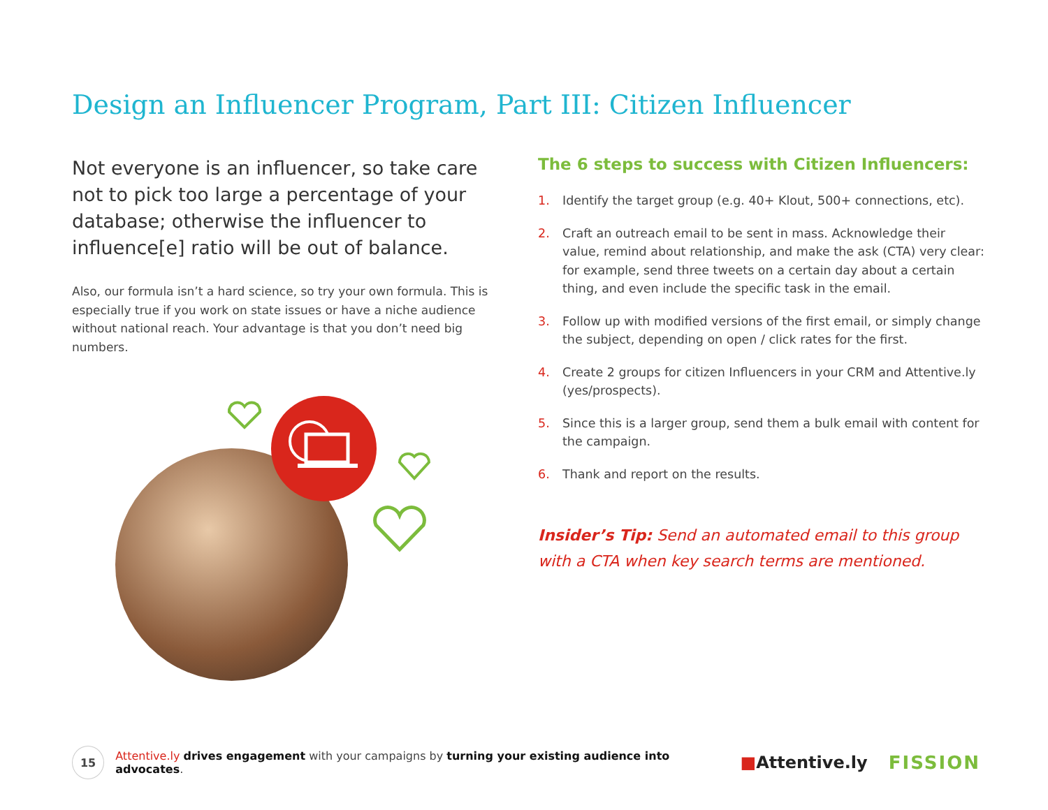Design an Influencer Program, Part III: Citizen Influencer
Not everyone is an influencer, so take care not to pick too large a percentage of your database; otherwise the influencer to influence[e] ratio will be out of balance.
Also, our formula isn’t a hard science, so try your own formula. This is especially true if you work on state issues or have a niche audience without national reach. Your advantage is that you don’t need big numbers.
The 6 steps to success with Citizen Influencers:
1. Identify the target group (e.g. 40+ Klout, 500+ connections, etc).
2. Craft an outreach email to be sent in mass. Acknowledge their value, remind about relationship, and make the ask (CTA) very clear: for example, send three tweets on a certain day about a certain thing, and even include the specific task in the email.
3. Follow up with modified versions of the first email, or simply change the subject, depending on open / click rates for the first.
4. Create 2 groups for citizen Influencers in your CRM and Attentive.ly (yes/prospects).
5. Since this is a larger group, send them a bulk email with content for the campaign.
6. Thank and report on the results.
Insider’s Tip: Send an automated email to this group with a CTA when key search terms are mentioned.
15
Attentive.ly drives engagement with your campaigns by turning your existing audience into advocates.
■Attentive.ly FISSION